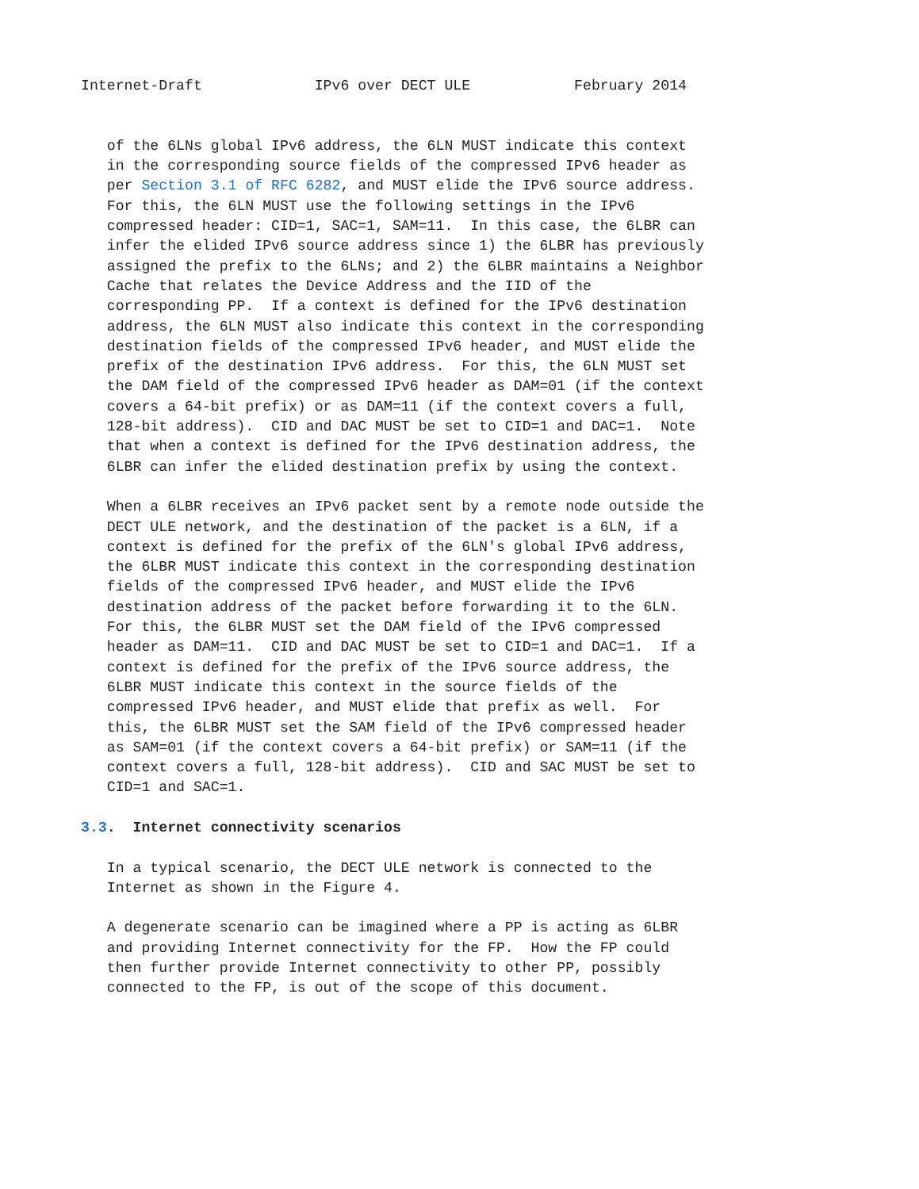Internet-Draft             IPv6 over DECT ULE            February 2014


   of the 6LNs global IPv6 address, the 6LN MUST indicate this context
   in the corresponding source fields of the compressed IPv6 header as
   per Section 3.1 of RFC 6282, and MUST elide the IPv6 source address.
   For this, the 6LN MUST use the following settings in the IPv6
   compressed header: CID=1, SAC=1, SAM=11.  In this case, the 6LBR can
   infer the elided IPv6 source address since 1) the 6LBR has previously
   assigned the prefix to the 6LNs; and 2) the 6LBR maintains a Neighbor
   Cache that relates the Device Address and the IID of the
   corresponding PP.  If a context is defined for the IPv6 destination
   address, the 6LN MUST also indicate this context in the corresponding
   destination fields of the compressed IPv6 header, and MUST elide the
   prefix of the destination IPv6 address.  For this, the 6LN MUST set
   the DAM field of the compressed IPv6 header as DAM=01 (if the context
   covers a 64-bit prefix) or as DAM=11 (if the context covers a full,
   128-bit address).  CID and DAC MUST be set to CID=1 and DAC=1.  Note
   that when a context is defined for the IPv6 destination address, the
   6LBR can infer the elided destination prefix by using the context.

   When a 6LBR receives an IPv6 packet sent by a remote node outside the
   DECT ULE network, and the destination of the packet is a 6LN, if a
   context is defined for the prefix of the 6LN's global IPv6 address,
   the 6LBR MUST indicate this context in the corresponding destination
   fields of the compressed IPv6 header, and MUST elide the IPv6
   destination address of the packet before forwarding it to the 6LN.
   For this, the 6LBR MUST set the DAM field of the IPv6 compressed
   header as DAM=11.  CID and DAC MUST be set to CID=1 and DAC=1.  If a
   context is defined for the prefix of the IPv6 source address, the
   6LBR MUST indicate this context in the source fields of the
   compressed IPv6 header, and MUST elide that prefix as well.  For
   this, the 6LBR MUST set the SAM field of the IPv6 compressed header
   as SAM=01 (if the context covers a 64-bit prefix) or SAM=11 (if the
   context covers a full, 128-bit address).  CID and SAC MUST be set to
   CID=1 and SAC=1.

3.3.  Internet connectivity scenarios

   In a typical scenario, the DECT ULE network is connected to the
   Internet as shown in the Figure 4.

   A degenerate scenario can be imagined where a PP is acting as 6LBR
   and providing Internet connectivity for the FP.  How the FP could
   then further provide Internet connectivity to other PP, possibly
   connected to the FP, is out of the scope of this document.